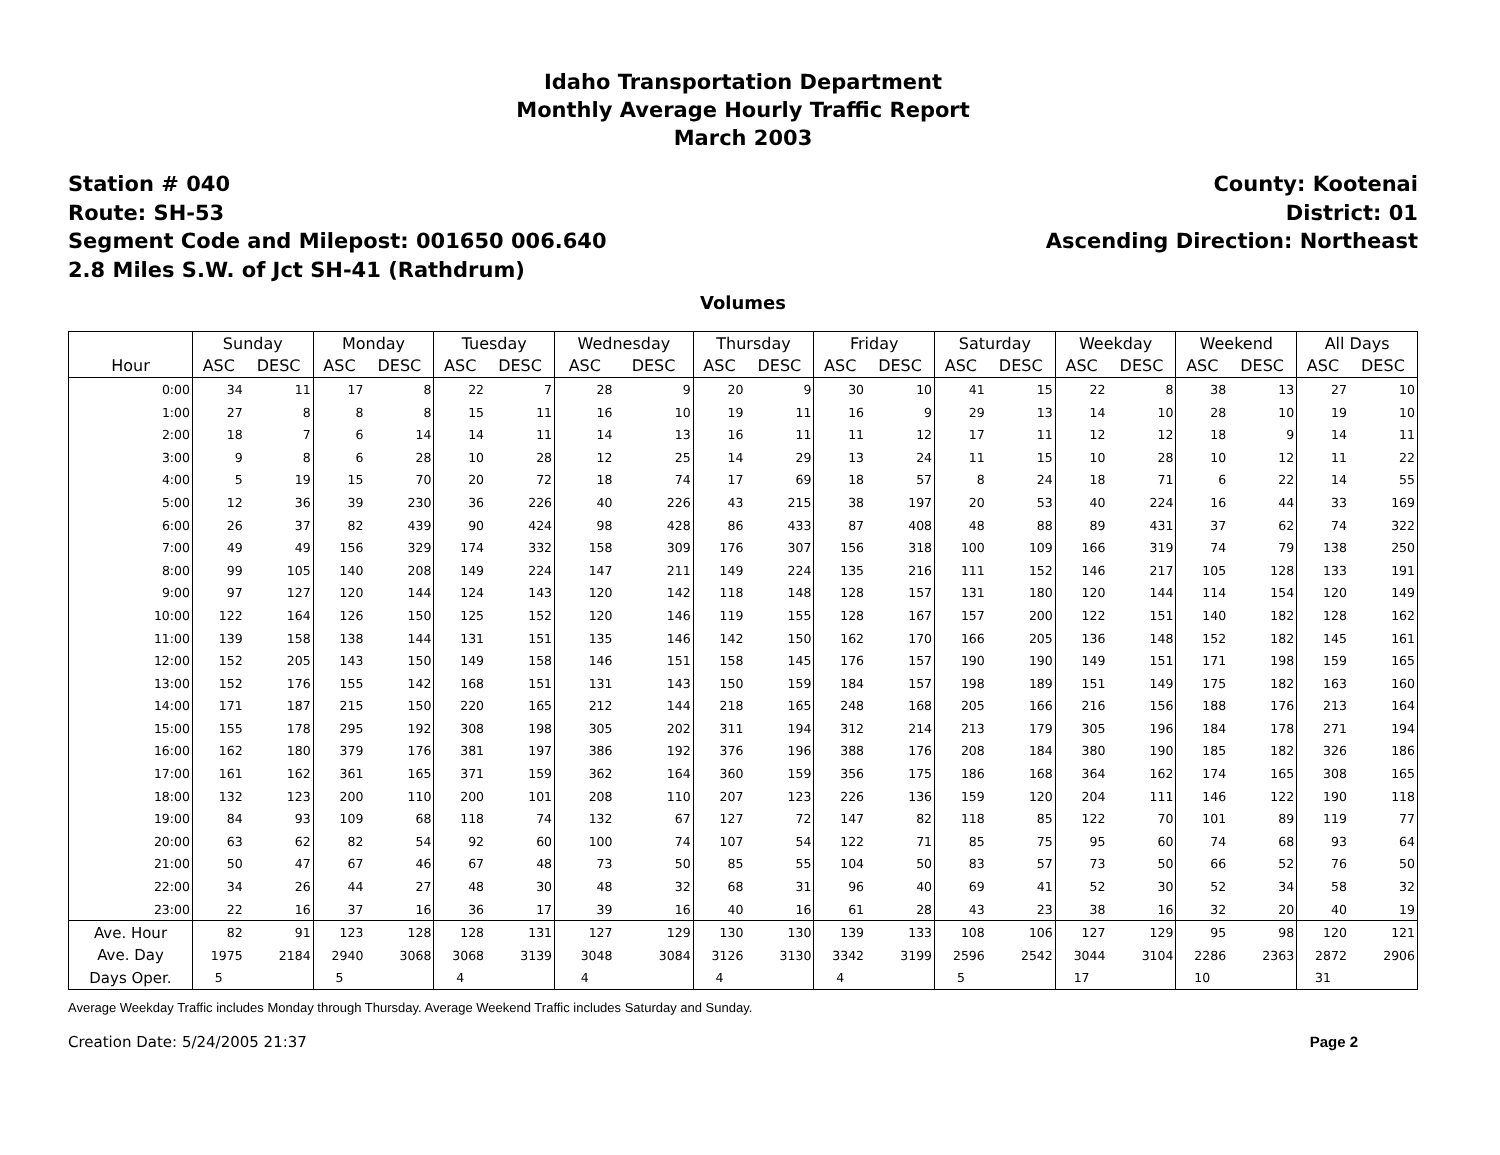Idaho Transportation Department
Monthly Average Hourly Traffic Report
March 2003
Station # 040
Route: SH-53
Segment Code and Milepost: 001650 006.640
2.8 Miles S.W. of Jct SH-41 (Rathdrum)
County: Kootenai
District: 01
Ascending Direction: Northeast
Volumes
| | Sunday | | Monday | | Tuesday | | Wednesday | | Thursday | | Friday | | Saturday | | Weekday | | Weekend | | All Days | |
| --- | --- | --- | --- | --- | --- | --- | --- | --- | --- | --- | --- | --- | --- | --- | --- | --- | --- | --- | --- | --- |
| Hour | ASC | DESC | ASC | DESC | ASC | DESC | ASC | DESC | ASC | DESC | ASC | DESC | ASC | DESC | ASC | DESC | ASC | DESC | ASC | DESC |
| 0:00 | 34 | 11 | 17 | 8 | 22 | 7 | 28 | 9 | 20 | 9 | 30 | 10 | 41 | 15 | 22 | 8 | 38 | 13 | 27 | 10 |
| 1:00 | 27 | 8 | 8 | 8 | 15 | 11 | 16 | 10 | 19 | 11 | 16 | 9 | 29 | 13 | 14 | 10 | 28 | 10 | 19 | 10 |
| 2:00 | 18 | 7 | 6 | 14 | 14 | 11 | 14 | 13 | 16 | 11 | 11 | 12 | 17 | 11 | 12 | 12 | 18 | 9 | 14 | 11 |
| 3:00 | 9 | 8 | 6 | 28 | 10 | 28 | 12 | 25 | 14 | 29 | 13 | 24 | 11 | 15 | 10 | 28 | 10 | 12 | 11 | 22 |
| 4:00 | 5 | 19 | 15 | 70 | 20 | 72 | 18 | 74 | 17 | 69 | 18 | 57 | 8 | 24 | 18 | 71 | 6 | 22 | 14 | 55 |
| 5:00 | 12 | 36 | 39 | 230 | 36 | 226 | 40 | 226 | 43 | 215 | 38 | 197 | 20 | 53 | 40 | 224 | 16 | 44 | 33 | 169 |
| 6:00 | 26 | 37 | 82 | 439 | 90 | 424 | 98 | 428 | 86 | 433 | 87 | 408 | 48 | 88 | 89 | 431 | 37 | 62 | 74 | 322 |
| 7:00 | 49 | 49 | 156 | 329 | 174 | 332 | 158 | 309 | 176 | 307 | 156 | 318 | 100 | 109 | 166 | 319 | 74 | 79 | 138 | 250 |
| 8:00 | 99 | 105 | 140 | 208 | 149 | 224 | 147 | 211 | 149 | 224 | 135 | 216 | 111 | 152 | 146 | 217 | 105 | 128 | 133 | 191 |
| 9:00 | 97 | 127 | 120 | 144 | 124 | 143 | 120 | 142 | 118 | 148 | 128 | 157 | 131 | 180 | 120 | 144 | 114 | 154 | 120 | 149 |
| 10:00 | 122 | 164 | 126 | 150 | 125 | 152 | 120 | 146 | 119 | 155 | 128 | 167 | 157 | 200 | 122 | 151 | 140 | 182 | 128 | 162 |
| 11:00 | 139 | 158 | 138 | 144 | 131 | 151 | 135 | 146 | 142 | 150 | 162 | 170 | 166 | 205 | 136 | 148 | 152 | 182 | 145 | 161 |
| 12:00 | 152 | 205 | 143 | 150 | 149 | 158 | 146 | 151 | 158 | 145 | 176 | 157 | 190 | 190 | 149 | 151 | 171 | 198 | 159 | 165 |
| 13:00 | 152 | 176 | 155 | 142 | 168 | 151 | 131 | 143 | 150 | 159 | 184 | 157 | 198 | 189 | 151 | 149 | 175 | 182 | 163 | 160 |
| 14:00 | 171 | 187 | 215 | 150 | 220 | 165 | 212 | 144 | 218 | 165 | 248 | 168 | 205 | 166 | 216 | 156 | 188 | 176 | 213 | 164 |
| 15:00 | 155 | 178 | 295 | 192 | 308 | 198 | 305 | 202 | 311 | 194 | 312 | 214 | 213 | 179 | 305 | 196 | 184 | 178 | 271 | 194 |
| 16:00 | 162 | 180 | 379 | 176 | 381 | 197 | 386 | 192 | 376 | 196 | 388 | 176 | 208 | 184 | 380 | 190 | 185 | 182 | 326 | 186 |
| 17:00 | 161 | 162 | 361 | 165 | 371 | 159 | 362 | 164 | 360 | 159 | 356 | 175 | 186 | 168 | 364 | 162 | 174 | 165 | 308 | 165 |
| 18:00 | 132 | 123 | 200 | 110 | 200 | 101 | 208 | 110 | 207 | 123 | 226 | 136 | 159 | 120 | 204 | 111 | 146 | 122 | 190 | 118 |
| 19:00 | 84 | 93 | 109 | 68 | 118 | 74 | 132 | 67 | 127 | 72 | 147 | 82 | 118 | 85 | 122 | 70 | 101 | 89 | 119 | 77 |
| 20:00 | 63 | 62 | 82 | 54 | 92 | 60 | 100 | 74 | 107 | 54 | 122 | 71 | 85 | 75 | 95 | 60 | 74 | 68 | 93 | 64 |
| 21:00 | 50 | 47 | 67 | 46 | 67 | 48 | 73 | 50 | 85 | 55 | 104 | 50 | 83 | 57 | 73 | 50 | 66 | 52 | 76 | 50 |
| 22:00 | 34 | 26 | 44 | 27 | 48 | 30 | 48 | 32 | 68 | 31 | 96 | 40 | 69 | 41 | 52 | 30 | 52 | 34 | 58 | 32 |
| 23:00 | 22 | 16 | 37 | 16 | 36 | 17 | 39 | 16 | 40 | 16 | 61 | 28 | 43 | 23 | 38 | 16 | 32 | 20 | 40 | 19 |
| Ave. Hour | 82 | 91 | 123 | 128 | 128 | 131 | 127 | 129 | 130 | 130 | 139 | 133 | 108 | 106 | 127 | 129 | 95 | 98 | 120 | 121 |
| Ave. Day | 1975 | 2184 | 2940 | 3068 | 3068 | 3139 | 3048 | 3084 | 3126 | 3130 | 3342 | 3199 | 2596 | 2542 | 3044 | 3104 | 2286 | 2363 | 2872 | 2906 |
| Days Oper. | 5 | | 5 | | 4 | | 4 | | 4 | | 4 | | 5 | | 17 | | 10 | | 31 | |
Average Weekday Traffic includes Monday through Thursday. Average Weekend Traffic includes Saturday and Sunday.
Creation Date: 5/24/2005 21:37 Page 2